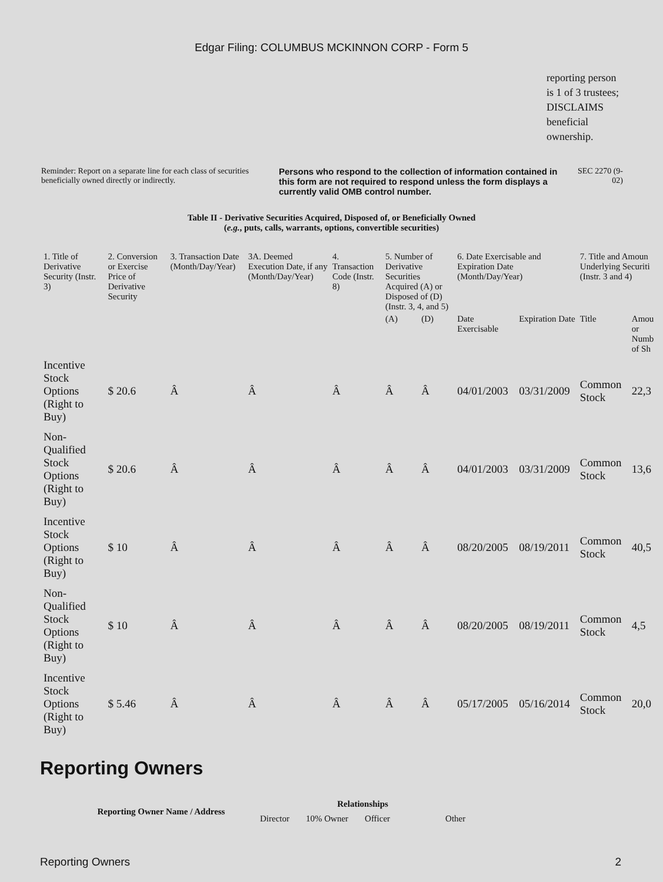Edgar Filing: COLUMBUS MCKINNON CORP - Form 5
reporting person is 1 of 3 trustees; DISCLAIMS beneficial ownership.
Reminder: Report on a separate line for each class of securities beneficially owned directly or indirectly.
Persons who respond to the collection of information contained in this form are not required to respond unless the form displays a currently valid OMB control number.
SEC 2270 (9-02)
Table II - Derivative Securities Acquired, Disposed of, or Beneficially Owned
(e.g., puts, calls, warrants, options, convertible securities)
| 1. Title of Derivative Security (Instr. 3) | 2. Conversion or Exercise Price of Derivative Security | 3. Transaction Date (Month/Day/Year) | 3A. Deemed Execution Date, if any (Month/Day/Year) | 4. Transaction Code (Instr. 8) | 5. Number of Derivative Securities Acquired (A) or Disposed of (D) (Instr. 3, 4, and 5) | | 6. Date Exercisable and Expiration Date (Month/Day/Year) | | 7. Title and Amoun Underlying Securiti (Instr. 3 and 4) | |
| --- | --- | --- | --- | --- | --- | --- | --- | --- | --- | --- |
| | | | | | (A) | (D) | Date Exercisable | Expiration Date | Title | Amou or Numb of Sh |
| Incentive Stock Options (Right to Buy) | $ 20.6 | Â | Â | Â | Â | Â | 04/01/2003 | 03/31/2009 | Common Stock | 22,3 |
| Non-Qualified Stock Options (Right to Buy) | $ 20.6 | Â | Â | Â | Â | Â | 04/01/2003 | 03/31/2009 | Common Stock | 13,6 |
| Incentive Stock Options (Right to Buy) | $ 10 | Â | Â | Â | Â | Â | 08/20/2005 | 08/19/2011 | Common Stock | 40,5 |
| Non-Qualified Stock Options (Right to Buy) | $ 10 | Â | Â | Â | Â | Â | 08/20/2005 | 08/19/2011 | Common Stock | 4,5 |
| Incentive Stock Options (Right to Buy) | $ 5.46 | Â | Â | Â | Â | Â | 05/17/2005 | 05/16/2014 | Common Stock | 20,0 |
Reporting Owners
| Reporting Owner Name / Address | Relationships | | | |
| --- | --- | --- | --- | --- |
| | Director | 10% Owner | Officer | Other |
Reporting Owners 2